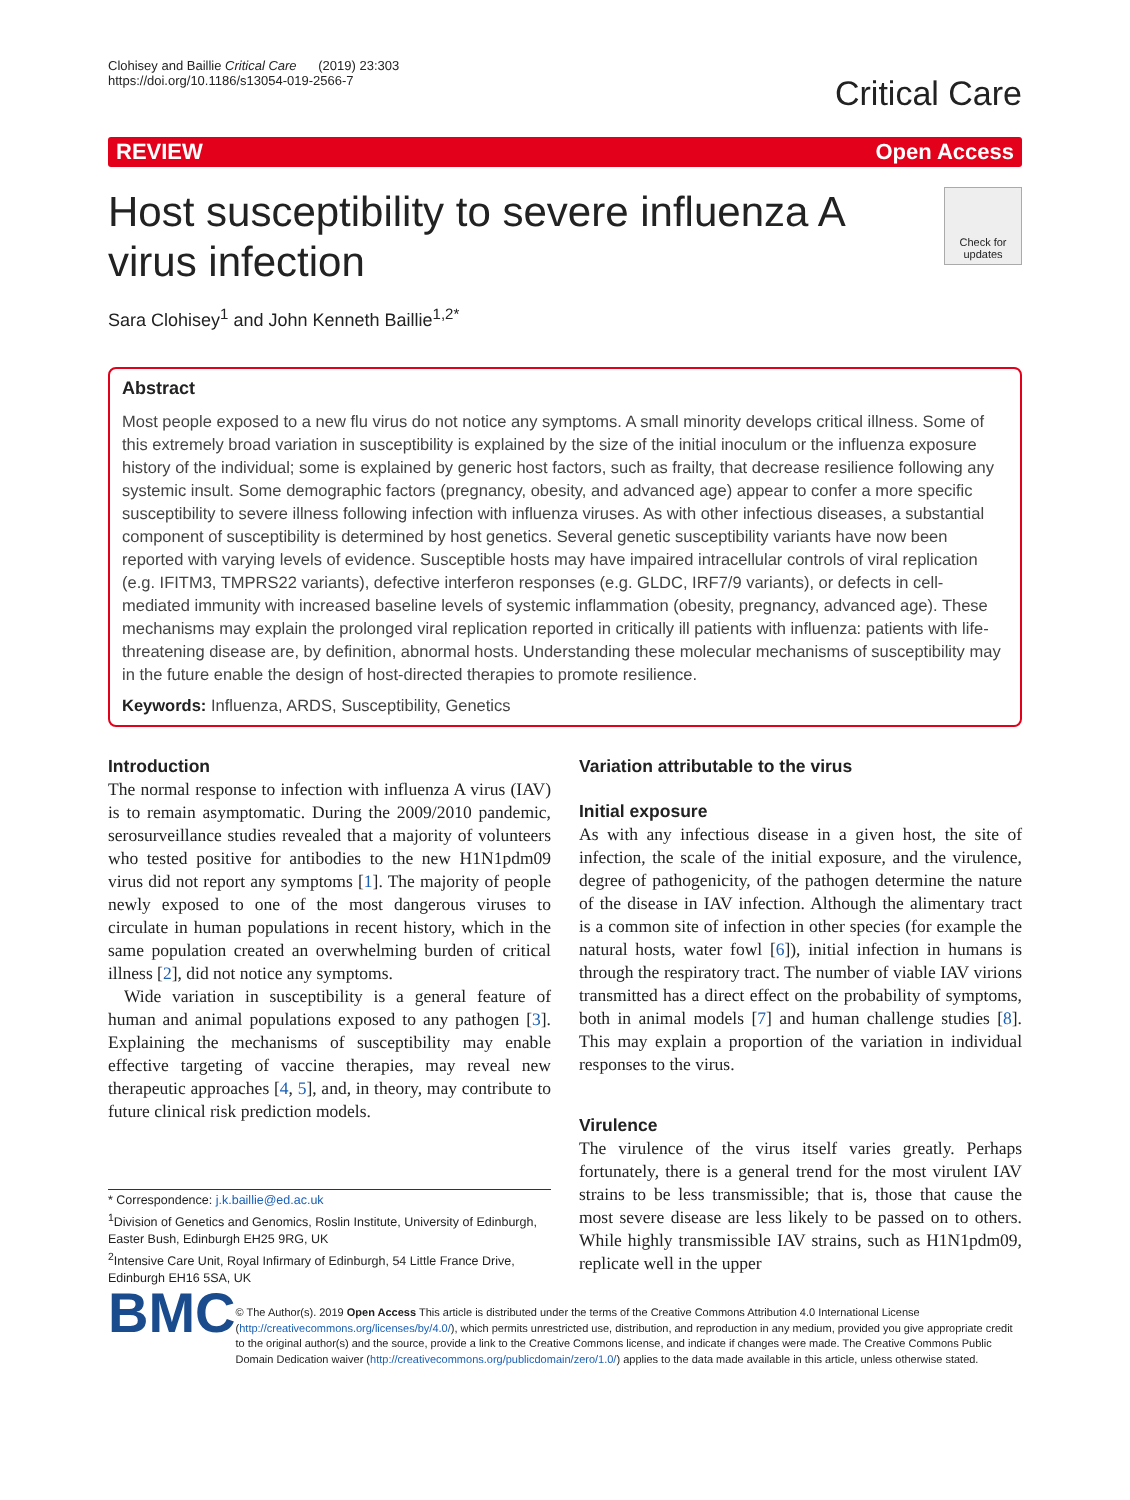Clohisey and Baillie Critical Care (2019) 23:303
https://doi.org/10.1186/s13054-019-2566-7
Critical Care
REVIEW Open Access
Host susceptibility to severe influenza A virus infection
Check for updates
Sara Clohisey<sup>1</sup> and John Kenneth Baillie<sup>1,2*</sup>
Abstract
Most people exposed to a new flu virus do not notice any symptoms. A small minority develops critical illness. Some of this extremely broad variation in susceptibility is explained by the size of the initial inoculum or the influenza exposure history of the individual; some is explained by generic host factors, such as frailty, that decrease resilience following any systemic insult. Some demographic factors (pregnancy, obesity, and advanced age) appear to confer a more specific susceptibility to severe illness following infection with influenza viruses. As with other infectious diseases, a substantial component of susceptibility is determined by host genetics. Several genetic susceptibility variants have now been reported with varying levels of evidence. Susceptible hosts may have impaired intracellular controls of viral replication (e.g. IFITM3, TMPRS22 variants), defective interferon responses (e.g. GLDC, IRF7/9 variants), or defects in cell-mediated immunity with increased baseline levels of systemic inflammation (obesity, pregnancy, advanced age). These mechanisms may explain the prolonged viral replication reported in critically ill patients with influenza: patients with life-threatening disease are, by definition, abnormal hosts. Understanding these molecular mechanisms of susceptibility may in the future enable the design of host-directed therapies to promote resilience.
Keywords: Influenza, ARDS, Susceptibility, Genetics
Introduction
The normal response to infection with influenza A virus (IAV) is to remain asymptomatic. During the 2009/2010 pandemic, serosurveillance studies revealed that a majority of volunteers who tested positive for antibodies to the new H1N1pdm09 virus did not report any symptoms [1]. The majority of people newly exposed to one of the most dangerous viruses to circulate in human populations in recent history, which in the same population created an overwhelming burden of critical illness [2], did not notice any symptoms.
Wide variation in susceptibility is a general feature of human and animal populations exposed to any pathogen [3]. Explaining the mechanisms of susceptibility may enable effective targeting of vaccine therapies, may reveal new therapeutic approaches [4, 5], and, in theory, may contribute to future clinical risk prediction models.
* Correspondence: j.k.baillie@ed.ac.uk
<sup>1</sup> Division of Genetics and Genomics, Roslin Institute, University of Edinburgh, Easter Bush, Edinburgh EH25 9RG, UK
<sup>2</sup> Intensive Care Unit, Royal Infirmary of Edinburgh, 54 Little France Drive, Edinburgh EH16 5SA, UK
Variation attributable to the virus
Initial exposure
As with any infectious disease in a given host, the site of infection, the scale of the initial exposure, and the virulence, degree of pathogenicity, of the pathogen determine the nature of the disease in IAV infection. Although the alimentary tract is a common site of infection in other species (for example the natural hosts, water fowl [6]), initial infection in humans is through the respiratory tract. The number of viable IAV virions transmitted has a direct effect on the probability of symptoms, both in animal models [7] and human challenge studies [8]. This may explain a proportion of the variation in individual responses to the virus.
Virulence
The virulence of the virus itself varies greatly. Perhaps fortunately, there is a general trend for the most virulent IAV strains to be less transmissible; that is, those that cause the most severe disease are less likely to be passed on to others. While highly transmissible IAV strains, such as H1N1pdm09, replicate well in the upper
BMC
© The Author(s). 2019 Open Access This article is distributed under the terms of the Creative Commons Attribution 4.0 International License (http://creativecommons.org/licenses/by/4.0/), which permits unrestricted use, distribution, and reproduction in any medium, provided you give appropriate credit to the original author(s) and the source, provide a link to the Creative Commons license, and indicate if changes were made. The Creative Commons Public Domain Dedication waiver (http://creativecommons.org/publicdomain/zero/1.0/) applies to the data made available in this article, unless otherwise stated.